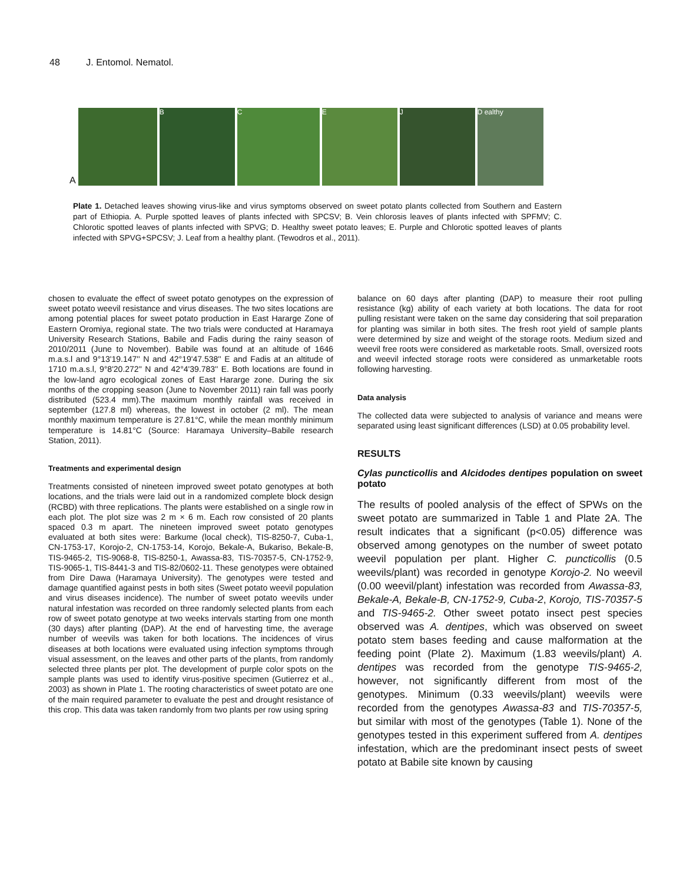48 J. Entomol. Nematol.
A
B
C
E
J
D ealthy
Plate 1. Detached leaves showing virus-like and virus symptoms observed on sweet potato plants collected from Southern and Eastern part of Ethiopia. A. Purple spotted leaves of plants infected with SPCSV; B. Vein chlorosis leaves of plants infected with SPFMV; C. Chlorotic spotted leaves of plants infected with SPVG; D. Healthy sweet potato leaves; E. Purple and Chlorotic spotted leaves of plants infected with SPVG+SPCSV; J. Leaf from a healthy plant. (Tewodros et al., 2011).
chosen to evaluate the effect of sweet potato genotypes on the expression of sweet potato weevil resistance and virus diseases. The two sites locations are among potential places for sweet potato production in East Hararge Zone of Eastern Oromiya, regional state. The two trials were conducted at Haramaya University Research Stations, Babile and Fadis during the rainy season of 2010/2011 (June to November). Babile was found at an altitude of 1646 m.a.s.l and 9°13'19.147'' N and 42°19'47.538'' E and Fadis at an altitude of 1710 m.a.s.l, 9°8'20.272'' N and 42°4'39.783'' E. Both locations are found in the low-land agro ecological zones of East Hararge zone. During the six months of the cropping season (June to November 2011) rain fall was poorly distributed (523.4 mm).The maximum monthly rainfall was received in september (127.8 ml) whereas, the lowest in october (2 ml). The mean monthly maximum temperature is 27.81°C, while the mean monthly minimum temperature is 14.81°C (Source: Haramaya University–Babile research Station, 2011).
Treatments and experimental design
Treatments consisted of nineteen improved sweet potato genotypes at both locations, and the trials were laid out in a randomized complete block design (RCBD) with three replications. The plants were established on a single row in each plot. The plot size was 2 m × 6 m. Each row consisted of 20 plants spaced 0.3 m apart. The nineteen improved sweet potato genotypes evaluated at both sites were: Barkume (local check), TIS-8250-7, Cuba-1, CN-1753-17, Korojo-2, CN-1753-14, Korojo, Bekale-A, Bukariso, Bekale-B, TIS-9465-2, TIS-9068-8, TIS-8250-1, Awassa-83, TIS-70357-5, CN-1752-9, TIS-9065-1, TIS-8441-3 and TIS-82/0602-11. These genotypes were obtained from Dire Dawa (Haramaya University). The genotypes were tested and damage quantified against pests in both sites (Sweet potato weevil population and virus diseases incidence). The number of sweet potato weevils under natural infestation was recorded on three randomly selected plants from each row of sweet potato genotype at two weeks intervals starting from one month (30 days) after planting (DAP). At the end of harvesting time, the average number of weevils was taken for both locations. The incidences of virus diseases at both locations were evaluated using infection symptoms through visual assessment, on the leaves and other parts of the plants, from randomly selected three plants per plot. The development of purple color spots on the sample plants was used to identify virus-positive specimen (Gutierrez et al., 2003) as shown in Plate 1. The rooting characteristics of sweet potato are one of the main required parameter to evaluate the pest and drought resistance of this crop. This data was taken randomly from two plants per row using spring
balance on 60 days after planting (DAP) to measure their root pulling resistance (kg) ability of each variety at both locations. The data for root pulling resistant were taken on the same day considering that soil preparation for planting was similar in both sites. The fresh root yield of sample plants were determined by size and weight of the storage roots. Medium sized and weevil free roots were considered as marketable roots. Small, oversized roots and weevil infected storage roots were considered as unmarketable roots following harvesting.
Data analysis
The collected data were subjected to analysis of variance and means were separated using least significant differences (LSD) at 0.05 probability level.
RESULTS
Cylas puncticollis and Alcidodes dentipes population on sweet potato
The results of pooled analysis of the effect of SPWs on the sweet potato are summarized in Table 1 and Plate 2A. The result indicates that a significant (p<0.05) difference was observed among genotypes on the number of sweet potato weevil population per plant. Higher C. puncticollis (0.5 weevils/plant) was recorded in genotype Korojo-2. No weevil (0.00 weevil/plant) infestation was recorded from Awassa-83, Bekale-A, Bekale-B, CN-1752-9, Cuba-2, Korojo, TIS-70357-5 and TIS-9465-2. Other sweet potato insect pest species observed was A. dentipes, which was observed on sweet potato stem bases feeding and cause malformation at the feeding point (Plate 2). Maximum (1.83 weevils/plant) A. dentipes was recorded from the genotype TIS-9465-2, however, not significantly different from most of the genotypes. Minimum (0.33 weevils/plant) weevils were recorded from the genotypes Awassa-83 and TIS-70357-5, but similar with most of the genotypes (Table 1). None of the genotypes tested in this experiment suffered from A. dentipes infestation, which are the predominant insect pests of sweet potato at Babile site known by causing